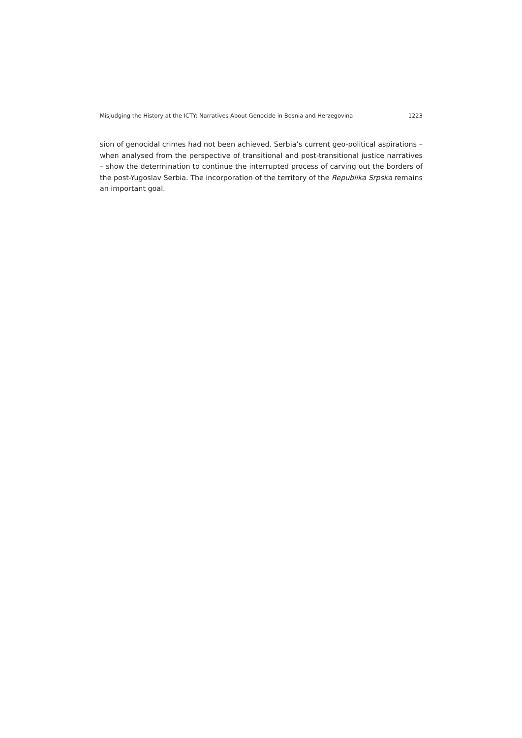Misjudging the History at the ICTY: Narratives About Genocide in Bosnia and Herzegovina 1223
sion of genocidal crimes had not been achieved. Serbia’s current geo-political aspira­tions – when analysed from the perspective of transitional and post-transitional justice narratives – show the determination to continue the interrupted process of carving out the borders of the post-Yugoslav Serbia. The incorporation of the territory of the Repub­lika Srpska remains an important goal.